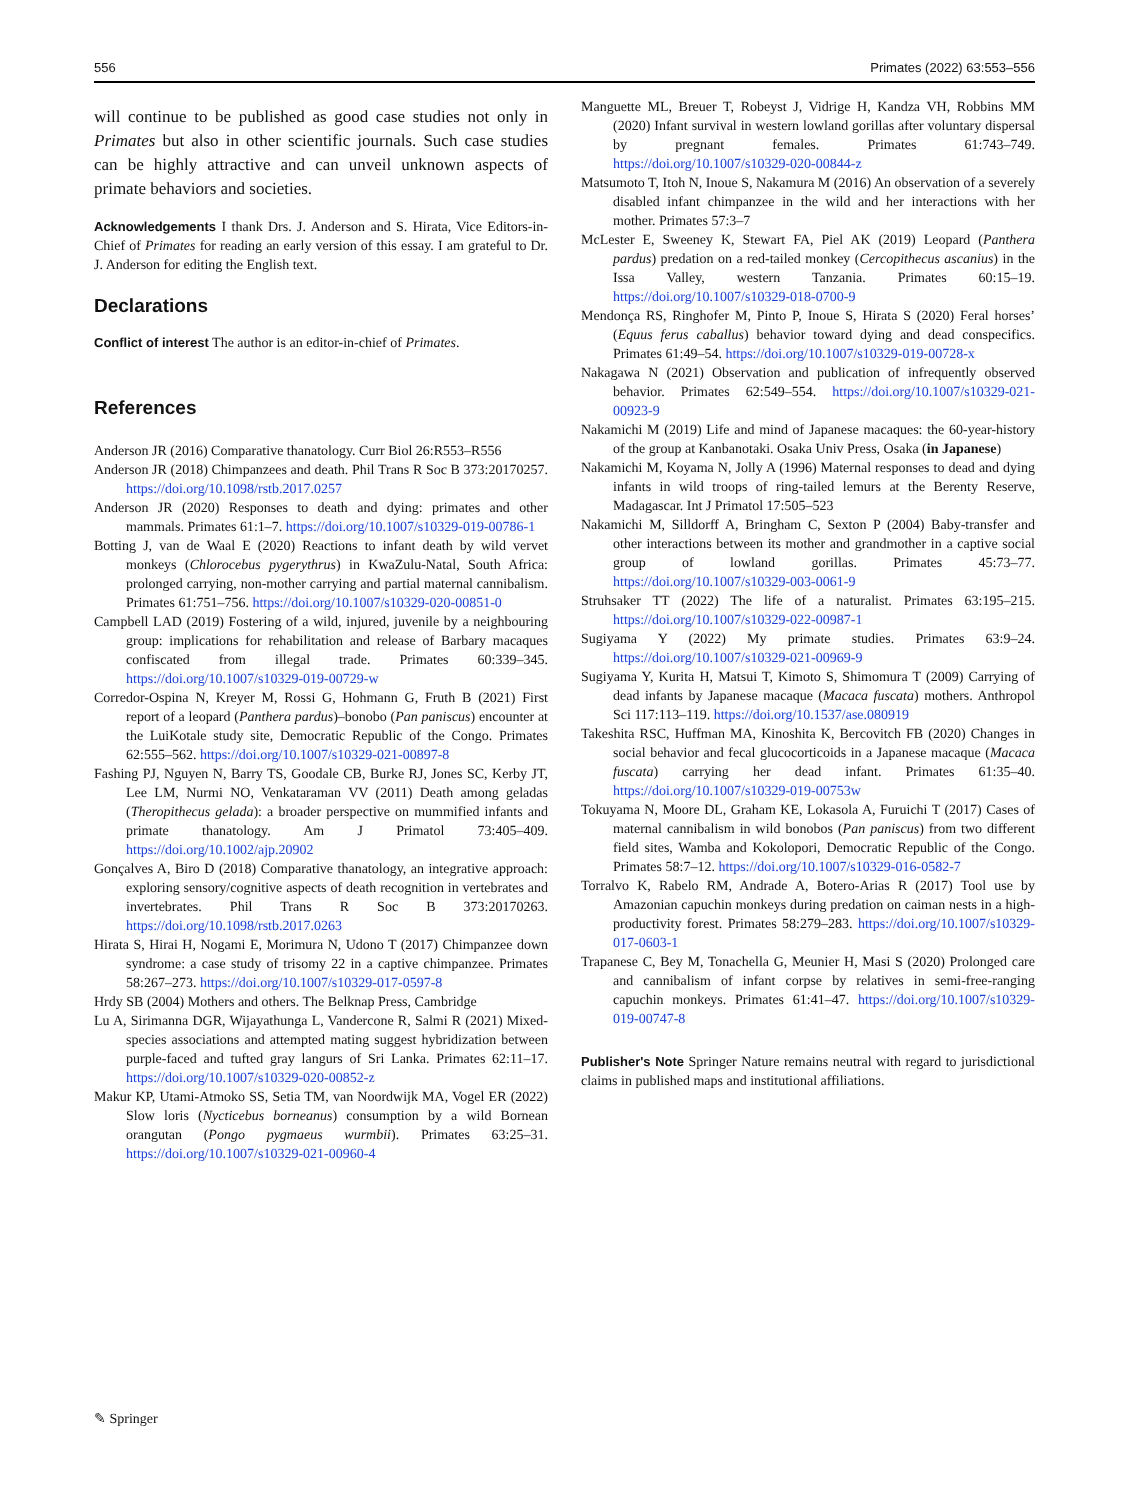556 Primates (2022) 63:553–556
will continue to be published as good case studies not only in Primates but also in other scientific journals. Such case studies can be highly attractive and can unveil unknown aspects of primate behaviors and societies.
Acknowledgements I thank Drs. J. Anderson and S. Hirata, Vice Editors-in-Chief of Primates for reading an early version of this essay. I am grateful to Dr. J. Anderson for editing the English text.
Declarations
Conflict of interest The author is an editor-in-chief of Primates.
References
Anderson JR (2016) Comparative thanatology. Curr Biol 26:R553–R556
Anderson JR (2018) Chimpanzees and death. Phil Trans R Soc B 373:20170257. https://doi.org/10.1098/rstb.2017.0257
Anderson JR (2020) Responses to death and dying: primates and other mammals. Primates 61:1–7. https://doi.org/10.1007/s10329-019-00786-1
Botting J, van de Waal E (2020) Reactions to infant death by wild vervet monkeys (Chlorocebus pygerythrus) in KwaZulu-Natal, South Africa: prolonged carrying, non-mother carrying and partial maternal cannibalism. Primates 61:751–756. https://doi.org/10.1007/s10329-020-00851-0
Campbell LAD (2019) Fostering of a wild, injured, juvenile by a neighbouring group: implications for rehabilitation and release of Barbary macaques confiscated from illegal trade. Primates 60:339–345. https://doi.org/10.1007/s10329-019-00729-w
Corredor-Ospina N, Kreyer M, Rossi G, Hohmann G, Fruth B (2021) First report of a leopard (Panthera pardus)–bonobo (Pan paniscus) encounter at the LuiKotale study site, Democratic Republic of the Congo. Primates 62:555–562. https://doi.org/10.1007/s10329-021-00897-8
Fashing PJ, Nguyen N, Barry TS, Goodale CB, Burke RJ, Jones SC, Kerby JT, Lee LM, Nurmi NO, Venkataraman VV (2011) Death among geladas (Theropithecus gelada): a broader perspective on mummified infants and primate thanatology. Am J Primatol 73:405–409. https://doi.org/10.1002/ajp.20902
Gonçalves A, Biro D (2018) Comparative thanatology, an integrative approach: exploring sensory/cognitive aspects of death recognition in vertebrates and invertebrates. Phil Trans R Soc B 373:20170263. https://doi.org/10.1098/rstb.2017.0263
Hirata S, Hirai H, Nogami E, Morimura N, Udono T (2017) Chimpanzee down syndrome: a case study of trisomy 22 in a captive chimpanzee. Primates 58:267–273. https://doi.org/10.1007/s10329-017-0597-8
Hrdy SB (2004) Mothers and others. The Belknap Press, Cambridge
Lu A, Sirimanna DGR, Wijayathunga L, Vandercone R, Salmi R (2021) Mixed-species associations and attempted mating suggest hybridization between purple-faced and tufted gray langurs of Sri Lanka. Primates 62:11–17. https://doi.org/10.1007/s10329-020-00852-z
Makur KP, Utami-Atmoko SS, Setia TM, van Noordwijk MA, Vogel ER (2022) Slow loris (Nycticebus borneanus) consumption by a wild Bornean orangutan (Pongo pygmaeus wurmbii). Primates 63:25–31. https://doi.org/10.1007/s10329-021-00960-4
Manguette ML, Breuer T, Robeyst J, Vidrige H, Kandza VH, Robbins MM (2020) Infant survival in western lowland gorillas after voluntary dispersal by pregnant females. Primates 61:743–749. https://doi.org/10.1007/s10329-020-00844-z
Matsumoto T, Itoh N, Inoue S, Nakamura M (2016) An observation of a severely disabled infant chimpanzee in the wild and her interactions with her mother. Primates 57:3–7
McLester E, Sweeney K, Stewart FA, Piel AK (2019) Leopard (Panthera pardus) predation on a red-tailed monkey (Cercopithecus ascanius) in the Issa Valley, western Tanzania. Primates 60:15–19. https://doi.org/10.1007/s10329-018-0700-9
Mendonça RS, Ringhofer M, Pinto P, Inoue S, Hirata S (2020) Feral horses’ (Equus ferus caballus) behavior toward dying and dead conspecifics. Primates 61:49–54. https://doi.org/10.1007/s10329-019-00728-x
Nakagawa N (2021) Observation and publication of infrequently observed behavior. Primates 62:549–554. https://doi.org/10.1007/s10329-021-00923-9
Nakamichi M (2019) Life and mind of Japanese macaques: the 60-year-history of the group at Kanbanotaki. Osaka Univ Press, Osaka (in Japanese)
Nakamichi M, Koyama N, Jolly A (1996) Maternal responses to dead and dying infants in wild troops of ring-tailed lemurs at the Berenty Reserve, Madagascar. Int J Primatol 17:505–523
Nakamichi M, Silldorff A, Bringham C, Sexton P (2004) Baby-transfer and other interactions between its mother and grandmother in a captive social group of lowland gorillas. Primates 45:73–77. https://doi.org/10.1007/s10329-003-0061-9
Struhsaker TT (2022) The life of a naturalist. Primates 63:195–215. https://doi.org/10.1007/s10329-022-00987-1
Sugiyama Y (2022) My primate studies. Primates 63:9–24. https://doi.org/10.1007/s10329-021-00969-9
Sugiyama Y, Kurita H, Matsui T, Kimoto S, Shimomura T (2009) Carrying of dead infants by Japanese macaque (Macaca fuscata) mothers. Anthropol Sci 117:113–119. https://doi.org/10.1537/ase.080919
Takeshita RSC, Huffman MA, Kinoshita K, Bercovitch FB (2020) Changes in social behavior and fecal glucocorticoids in a Japanese macaque (Macaca fuscata) carrying her dead infant. Primates 61:35–40. https://doi.org/10.1007/s10329-019-00753w
Tokuyama N, Moore DL, Graham KE, Lokasola A, Furuichi T (2017) Cases of maternal cannibalism in wild bonobos (Pan paniscus) from two different field sites, Wamba and Kokolopori, Democratic Republic of the Congo. Primates 58:7–12. https://doi.org/10.1007/s10329-016-0582-7
Torralvo K, Rabelo RM, Andrade A, Botero-Arias R (2017) Tool use by Amazonian capuchin monkeys during predation on caiman nests in a high-productivity forest. Primates 58:279–283. https://doi.org/10.1007/s10329-017-0603-1
Trapanese C, Bey M, Tonachella G, Meunier H, Masi S (2020) Prolonged care and cannibalism of infant corpse by relatives in semi-free-ranging capuchin monkeys. Primates 61:41–47. https://doi.org/10.1007/s10329-019-00747-8
Publisher's Note Springer Nature remains neutral with regard to jurisdictional claims in published maps and institutional affiliations.
✎ Springer